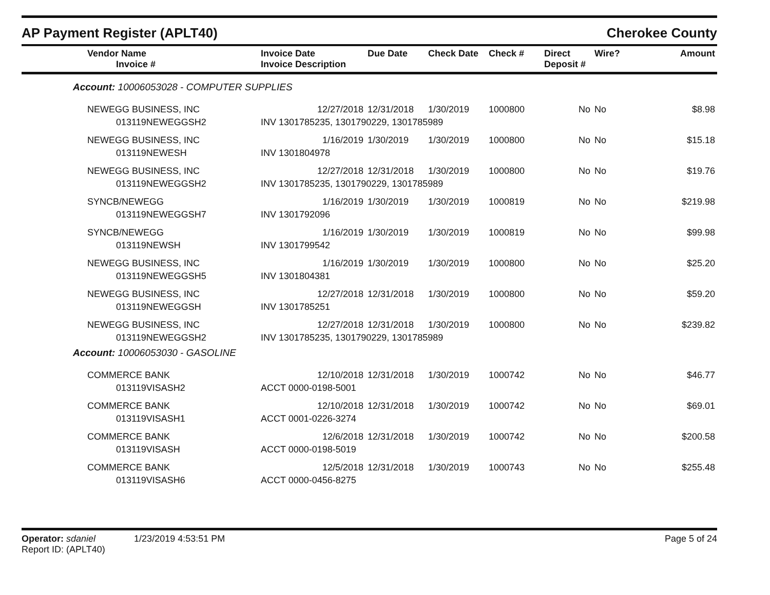AP Payment Register (APLT40) Cherokee County
| Vendor Name Invoice # | Invoice Date Invoice Description | Due Date | Check Date | Check # | Direct Deposit # | Wire? | Amount |
| --- | --- | --- | --- | --- | --- | --- | --- |
| Account: 10006053028 - COMPUTER SUPPLIES | | | | | | | |
| NEWEGG BUSINESS, INC | 12/27/2018 | 12/31/2018 | 1/30/2019 | 1000800 | No | No | $8.98 |
| 013119NEWEGGSH2 | INV 1301785235, 1301790229, 1301785989 | | | | | | |
| NEWEGG BUSINESS, INC | 1/16/2019 | 1/30/2019 | 1/30/2019 | 1000800 | No | No | $15.18 |
| 013119NEWESH | INV 1301804978 | | | | | | |
| NEWEGG BUSINESS, INC | 12/27/2018 | 12/31/2018 | 1/30/2019 | 1000800 | No | No | $19.76 |
| 013119NEWEGGSH2 | INV 1301785235, 1301790229, 1301785989 | | | | | | |
| SYNCB/NEWEGG | 1/16/2019 | 1/30/2019 | 1/30/2019 | 1000819 | No | No | $219.98 |
| 013119NEWEGGSH7 | INV 1301792096 | | | | | | |
| SYNCB/NEWEGG | 1/16/2019 | 1/30/2019 | 1/30/2019 | 1000819 | No | No | $99.98 |
| 013119NEWSH | INV 1301799542 | | | | | | |
| NEWEGG BUSINESS, INC | 1/16/2019 | 1/30/2019 | 1/30/2019 | 1000800 | No | No | $25.20 |
| 013119NEWEGGSH5 | INV 1301804381 | | | | | | |
| NEWEGG BUSINESS, INC | 12/27/2018 | 12/31/2018 | 1/30/2019 | 1000800 | No | No | $59.20 |
| 013119NEWEGGSH | INV 1301785251 | | | | | | |
| NEWEGG BUSINESS, INC | 12/27/2018 | 12/31/2018 | 1/30/2019 | 1000800 | No | No | $239.82 |
| 013119NEWEGGSH2 | INV 1301785235, 1301790229, 1301785989 | | | | | | |
| Account: 10006053030 - GASOLINE | | | | | | | |
| COMMERCE BANK | 12/10/2018 | 12/31/2018 | 1/30/2019 | 1000742 | No | No | $46.77 |
| 013119VISASH2 | ACCT 0000-0198-5001 | | | | | | |
| COMMERCE BANK | 12/10/2018 | 12/31/2018 | 1/30/2019 | 1000742 | No | No | $69.01 |
| 013119VISASH1 | ACCT 0001-0226-3274 | | | | | | |
| COMMERCE BANK | 12/6/2018 | 12/31/2018 | 1/30/2019 | 1000742 | No | No | $200.58 |
| 013119VISASH | ACCT 0000-0198-5019 | | | | | | |
| COMMERCE BANK | 12/5/2018 | 12/31/2018 | 1/30/2019 | 1000743 | No | No | $255.48 |
| 013119VISASH6 | ACCT 0000-0456-8275 | | | | | | |
Operator: sdaniel 1/23/2019 4:53:51 PM
Report ID: (APLT40)
Page 5 of 24